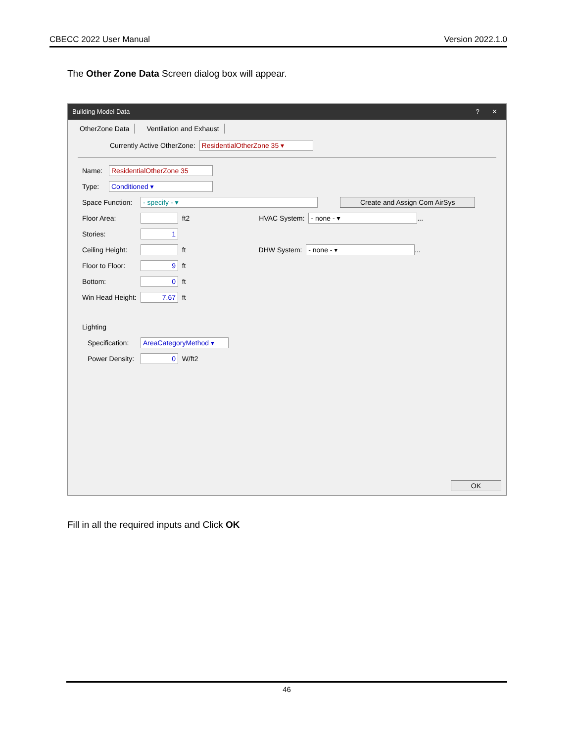CBECC 2022 User Manual Version 2022.1.0
The Other Zone Data Screen dialog box will appear.
Building Model Data? ✕
OtherZone Data Ventilation and Exhaust
Currently Active OtherZone: ResidentialOtherZone 35 ▾
Name: ResidentialOtherZone 35
Type: Conditioned ▾
Space Function: - specify - ▾ Create and Assign Com AirSys
Floor Area: ft2 HVAC System: - none - ▾ ...
Stories: 1
Ceiling Height: ft DHW System: - none - ▾ ...
Floor to Floor: 9 ft
Bottom: 0 ft
Win Head Height: 7.67 ft
Lighting
Specification: AreaCategoryMethod ▾
Power Density: 0 W/ft2
OK
Fill in all the required inputs and Click OK
46